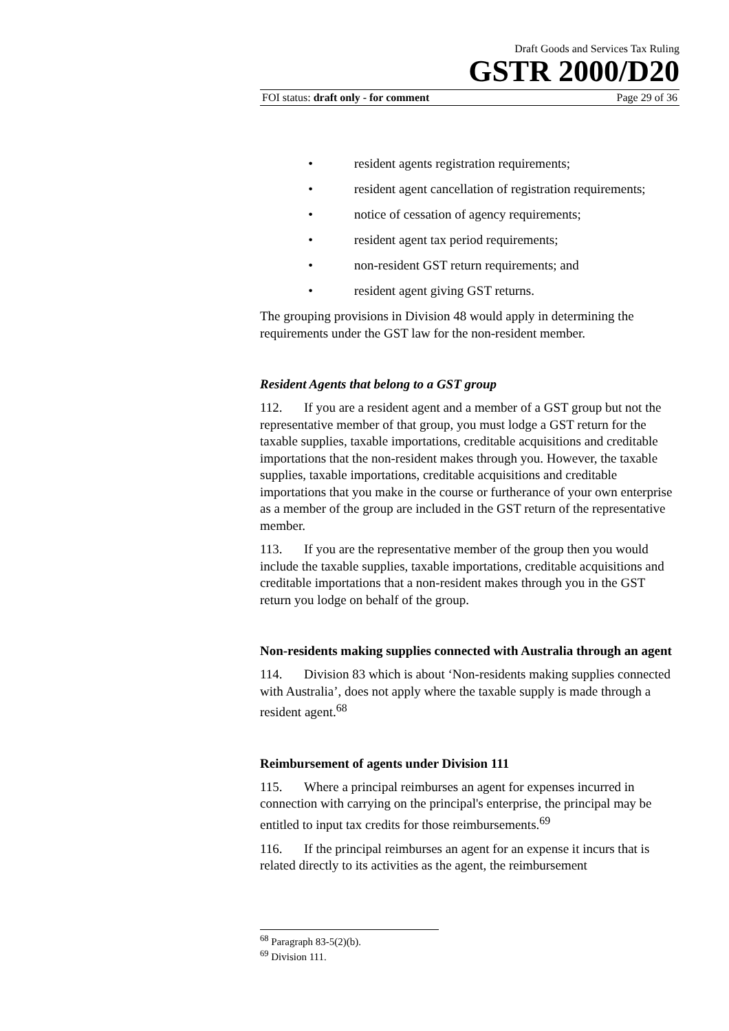Draft Goods and Services Tax Ruling
GSTR 2000/D20
FOI status: draft only - for comment Page 29 of 36
• resident agents registration requirements;
• resident agent cancellation of registration requirements;
• notice of cessation of agency requirements;
• resident agent tax period requirements;
• non-resident GST return requirements; and
• resident agent giving GST returns.
The grouping provisions in Division 48 would apply in determining the requirements under the GST law for the non-resident member.
Resident Agents that belong to a GST group
112. If you are a resident agent and a member of a GST group but not the representative member of that group, you must lodge a GST return for the taxable supplies, taxable importations, creditable acquisitions and creditable importations that the non-resident makes through you. However, the taxable supplies, taxable importations, creditable acquisitions and creditable importations that you make in the course or furtherance of your own enterprise as a member of the group are included in the GST return of the representative member.
113. If you are the representative member of the group then you would include the taxable supplies, taxable importations, creditable acquisitions and creditable importations that a non-resident makes through you in the GST return you lodge on behalf of the group.
Non-residents making supplies connected with Australia through an agent
114. Division 83 which is about ‘Non-residents making supplies connected with Australia’, does not apply where the taxable supply is made through a resident agent.<sup>68</sup>
Reimbursement of agents under Division 111
115. Where a principal reimburses an agent for expenses incurred in connection with carrying on the principal's enterprise, the principal may be entitled to input tax credits for those reimbursements.<sup>69</sup>
116. If the principal reimburses an agent for an expense it incurs that is related directly to its activities as the agent, the reimbursement
<sup>68</sup> Paragraph 83-5(2)(b).
<sup>69</sup> Division 111.